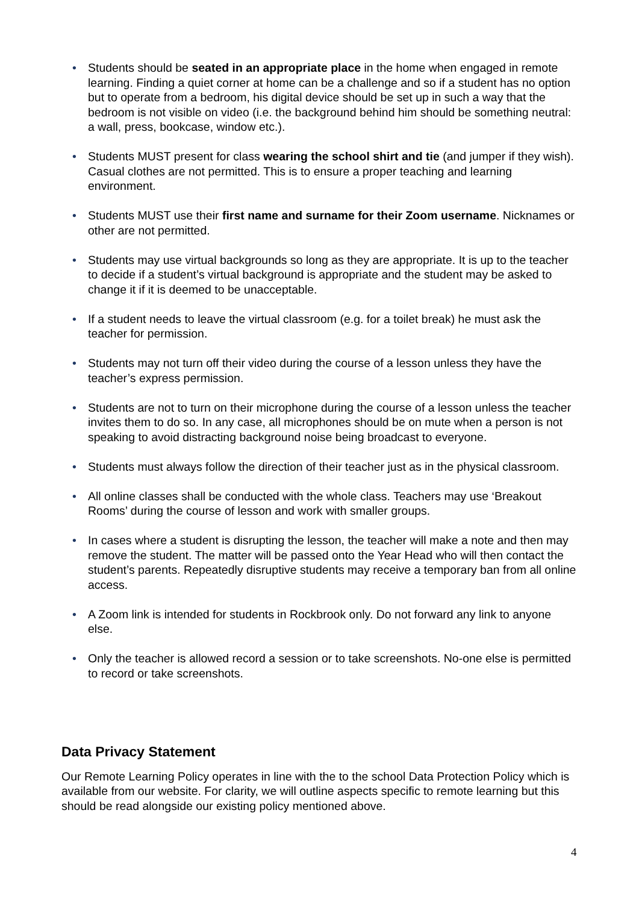• Students should be seated in an appropriate place in the home when engaged in remote learning. Finding a quiet corner at home can be a challenge and so if a student has no option but to operate from a bedroom, his digital device should be set up in such a way that the bedroom is not visible on video (i.e. the background behind him should be something neutral: a wall, press, bookcase, window etc.).
• Students MUST present for class wearing the school shirt and tie (and jumper if they wish). Casual clothes are not permitted. This is to ensure a proper teaching and learning environment.
• Students MUST use their first name and surname for their Zoom username. Nicknames or other are not permitted.
• Students may use virtual backgrounds so long as they are appropriate. It is up to the teacher to decide if a student’s virtual background is appropriate and the student may be asked to change it if it is deemed to be unacceptable.
• If a student needs to leave the virtual classroom (e.g. for a toilet break) he must ask the teacher for permission.
• Students may not turn off their video during the course of a lesson unless they have the teacher’s express permission.
• Students are not to turn on their microphone during the course of a lesson unless the teacher invites them to do so. In any case, all microphones should be on mute when a person is not speaking to avoid distracting background noise being broadcast to everyone.
• Students must always follow the direction of their teacher just as in the physical classroom.
• All online classes shall be conducted with the whole class. Teachers may use ‘Breakout Rooms’ during the course of lesson and work with smaller groups.
• In cases where a student is disrupting the lesson, the teacher will make a note and then may remove the student. The matter will be passed onto the Year Head who will then contact the student’s parents. Repeatedly disruptive students may receive a temporary ban from all online access.
• A Zoom link is intended for students in Rockbrook only. Do not forward any link to anyone else.
• Only the teacher is allowed record a session or to take screenshots. No-one else is permitted to record or take screenshots.
Data Privacy Statement
Our Remote Learning Policy operates in line with the to the school Data Protection Policy which is available from our website. For clarity, we will outline aspects specific to remote learning but this should be read alongside our existing policy mentioned above.
4